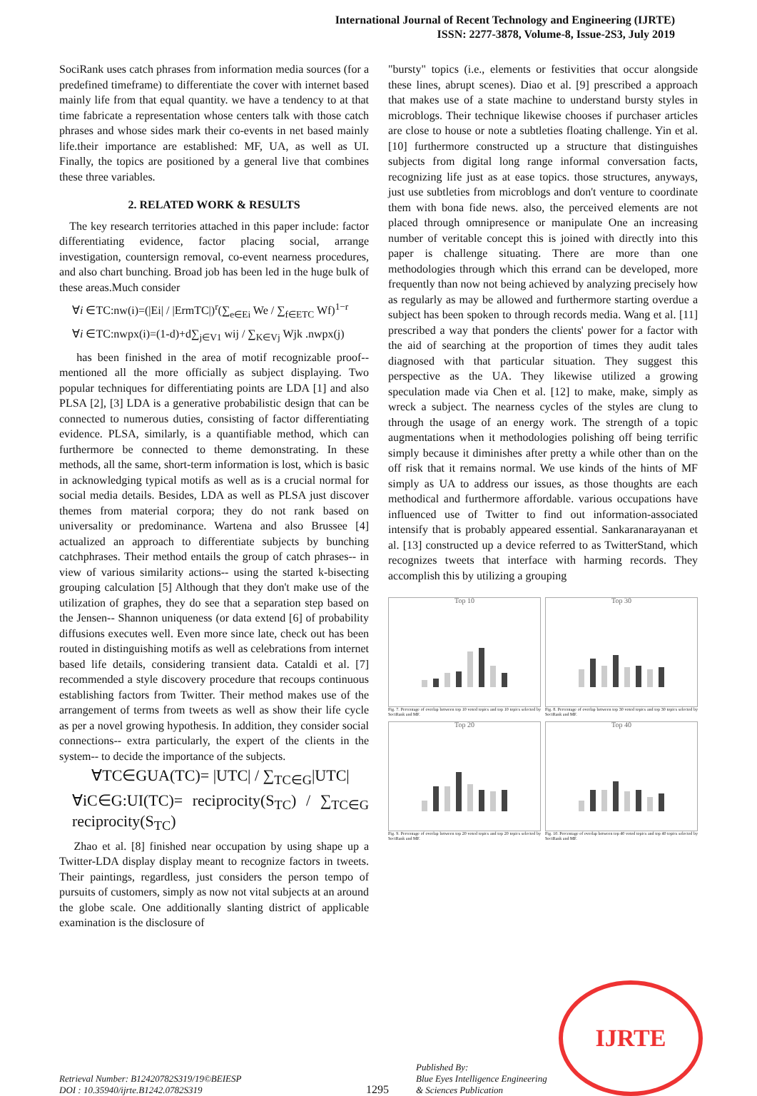International Journal of Recent Technology and Engineering (IJRTE)
ISSN: 2277-3878, Volume-8, Issue-2S3, July 2019
SociRank uses catch phrases from information media sources (for a predefined timeframe) to differentiate the cover with internet based mainly life from that equal quantity. we have a tendency to at that time fabricate a representation whose centers talk with those catch phrases and whose sides mark their co-events in net based mainly life.their importance are established: MF, UA, as well as UI. Finally, the topics are positioned by a general live that combines these three variables.
2. RELATED WORK & RESULTS
The key research territories attached in this paper include: factor differentiating evidence, factor placing social, arrange investigation, countersign removal, co-event nearness procedures, and also chart bunching. Broad job has been led in the huge bulk of these areas.Much consider
∀i ∈TC:nw(i)=(|Ei| / |ErmTC|)<sup>r</sup>(∑<sub>e∈Ei</sub> We / ∑<sub>f∈ETC</sub> Wf)<sup>1−r</sup>
∀i ∈TC:nwpx(i)=(1-d)+d∑<sub>j∈V1</sub> wij / ∑<sub>K∈Vj</sub> Wjk .nwpx(j)
has been finished in the area of motif recognizable proof-- mentioned all the more officially as subject displaying. Two popular techniques for differentiating points are LDA [1] and also PLSA [2], [3] LDA is a generative probabilistic design that can be connected to numerous duties, consisting of factor differentiating evidence. PLSA, similarly, is a quantifiable method, which can furthermore be connected to theme demonstrating. In these methods, all the same, short-term information is lost, which is basic in acknowledging typical motifs as well as is a crucial normal for social media details. Besides, LDA as well as PLSA just discover themes from material corpora; they do not rank based on universality or predominance. Wartena and also Brussee [4] actualized an approach to differentiate subjects by bunching catchphrases. Their method entails the group of catch phrases-- in view of various similarity actions-- using the started k-bisecting grouping calculation [5] Although that they don't make use of the utilization of graphes, they do see that a separation step based on the Jensen-- Shannon uniqueness (or data extend [6] of probability diffusions executes well. Even more since late, check out has been routed in distinguishing motifs as well as celebrations from internet based life details, considering transient data. Cataldi et al. [7] recommended a style discovery procedure that recoups continuous establishing factors from Twitter. Their method makes use of the arrangement of terms from tweets as well as show their life cycle as per a novel growing hypothesis. In addition, they consider social connections-- extra particularly, the expert of the clients in the system-- to decide the importance of the subjects.
∀TC∈GUA(TC)= |UTC| / ∑<sub>TC∈G</sub>|UTC|
∀iC∈G:UI(TC)= reciprocity(S<sub>TC</sub>) / ∑<sub>TC∈G</sub> reciprocity(S<sub>TC</sub>)
Zhao et al. [8] finished near occupation by using shape up a Twitter-LDA display display meant to recognize factors in tweets. Their paintings, regardless, just considers the person tempo of pursuits of customers, simply as now not vital subjects at an around the globe scale. One additionally slanting district of applicable examination is the disclosure of
"bursty" topics (i.e., elements or festivities that occur alongside these lines, abrupt scenes). Diao et al. [9] prescribed a approach that makes use of a state machine to understand bursty styles in microblogs. Their technique likewise chooses if purchaser articles are close to house or note a subtleties floating challenge. Yin et al. [10] furthermore constructed up a structure that distinguishes subjects from digital long range informal conversation facts, recognizing life just as at ease topics. those structures, anyways, just use subtleties from microblogs and don't venture to coordinate them with bona fide news. also, the perceived elements are not placed through omnipresence or manipulate One an increasing number of veritable concept this is joined with directly into this paper is challenge situating. There are more than one methodologies through which this errand can be developed, more frequently than now not being achieved by analyzing precisely how as regularly as may be allowed and furthermore starting overdue a subject has been spoken to through records media. Wang et al. [11] prescribed a way that ponders the clients' power for a factor with the aid of searching at the proportion of times they audit tales diagnosed with that particular situation. They suggest this perspective as the UA. They likewise utilized a growing speculation made via Chen et al. [12] to make, make, simply as wreck a subject. The nearness cycles of the styles are clung to through the usage of an energy work. The strength of a topic augmentations when it methodologies polishing off being terrific simply because it diminishes after pretty a while other than on the off risk that it remains normal. We use kinds of the hints of MF simply as UA to address our issues, as those thoughts are each methodical and furthermore affordable. various occupations have influenced use of Twitter to find out information-associated intensify that is probably appeared essential. Sankaranarayanan et al. [13] constructed up a device referred to as TwitterStand, which recognizes tweets that interface with harming records. They accomplish this by utilizing a grouping
Top 10
Fig. 7. Percentage of overlap between top 10 voted topics and top 10 topics selected by SociRank and MF.
Top 30
Fig. 8. Percentage of overlap between top 30 voted topics and top 30 topics selected by SociRank and MF.
Top 20
Fig. 9. Percentage of overlap between top 20 voted topics and top 20 topics selected by SociRank and MF.
Top 40
Fig. 10. Percentage of overlap between top 40 voted topics and top 40 topics selected by SociRank and MF.
Retrieval Number: B12420782S319/19©BEIESP
DOI : 10.35940/ijrte.B1242.0782S319
1295
Published By:
Blue Eyes Intelligence Engineering
& Sciences Publication
IJRTE